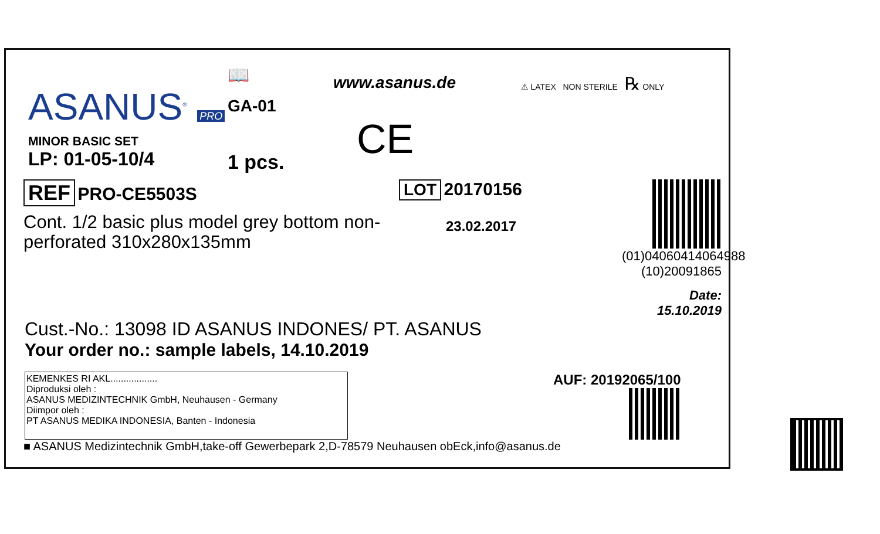ASANUS<sup>®</sup> PRO
MINOR BASIC SET
LP: 01-05-10/4
📖
GA-01
1 pcs.
www.asanus.de
CE
⚠ LATEX NON STERILE ℞ ONLY
REF PRO-CE5503S
Cont. 1/2 basic plus model grey bottom non-perforated 310x280x135mm
LOT 20170156
23.02.2017
(01)04060414064988
(10)20091865
Date: 15.10.2019
Cust.-No.: 13098 ID ASANUS INDONES/ PT. ASANUS
Your order no.: sample labels, 14.10.2019
KEMENKES RI AKL..................
Diproduksi oleh :
ASANUS MEDIZINTECHNIK GmbH, Neuhausen - Germany
Diimpor oleh :
PT ASANUS MEDIKA INDONESIA, Banten - Indonesia
AUF: 20192065/100
■ ASANUS Medizintechnik GmbH,take-off Gewerbepark 2,D-78579 Neuhausen obEck,info@asanus.de